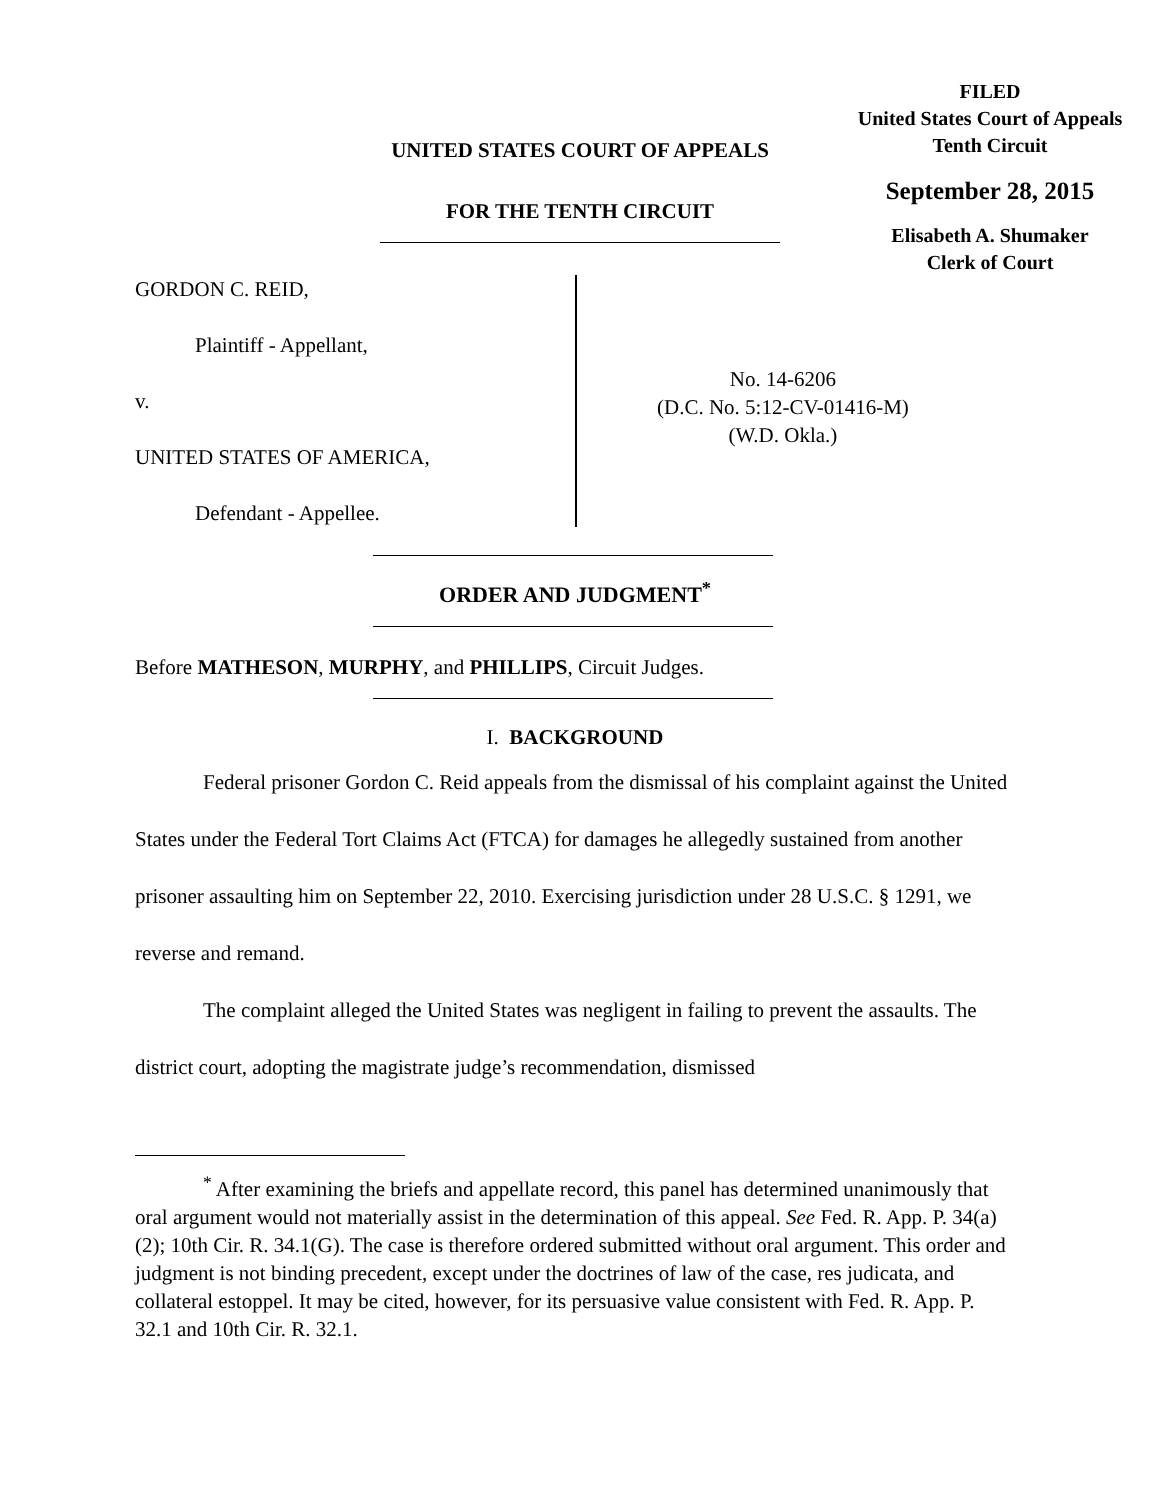FILED
United States Court of Appeals
Tenth Circuit
September 28, 2015
Elisabeth A. Shumaker
Clerk of Court
UNITED STATES COURT OF APPEALS
FOR THE TENTH CIRCUIT
GORDON C. REID,
Plaintiff - Appellant,
v.
UNITED STATES OF AMERICA,
Defendant - Appellee.
No. 14-6206
(D.C. No. 5:12-CV-01416-M)
(W.D. Okla.)
ORDER AND JUDGMENT<sup>*</sup>
Before MATHESON, MURPHY, and PHILLIPS, Circuit Judges.
I. BACKGROUND
Federal prisoner Gordon C. Reid appeals from the dismissal of his complaint against the United States under the Federal Tort Claims Act (FTCA) for damages he allegedly sustained from another prisoner assaulting him on September 22, 2010. Exercising jurisdiction under 28 U.S.C. § 1291, we reverse and remand.
The complaint alleged the United States was negligent in failing to prevent the assaults. The district court, adopting the magistrate judge’s recommendation, dismissed
<sup>*</sup> After examining the briefs and appellate record, this panel has determined unanimously that oral argument would not materially assist in the determination of this appeal. See Fed. R. App. P. 34(a)(2); 10th Cir. R. 34.1(G). The case is therefore ordered submitted without oral argument. This order and judgment is not binding precedent, except under the doctrines of law of the case, res judicata, and collateral estoppel. It may be cited, however, for its persuasive value consistent with Fed. R. App. P. 32.1 and 10th Cir. R. 32.1.